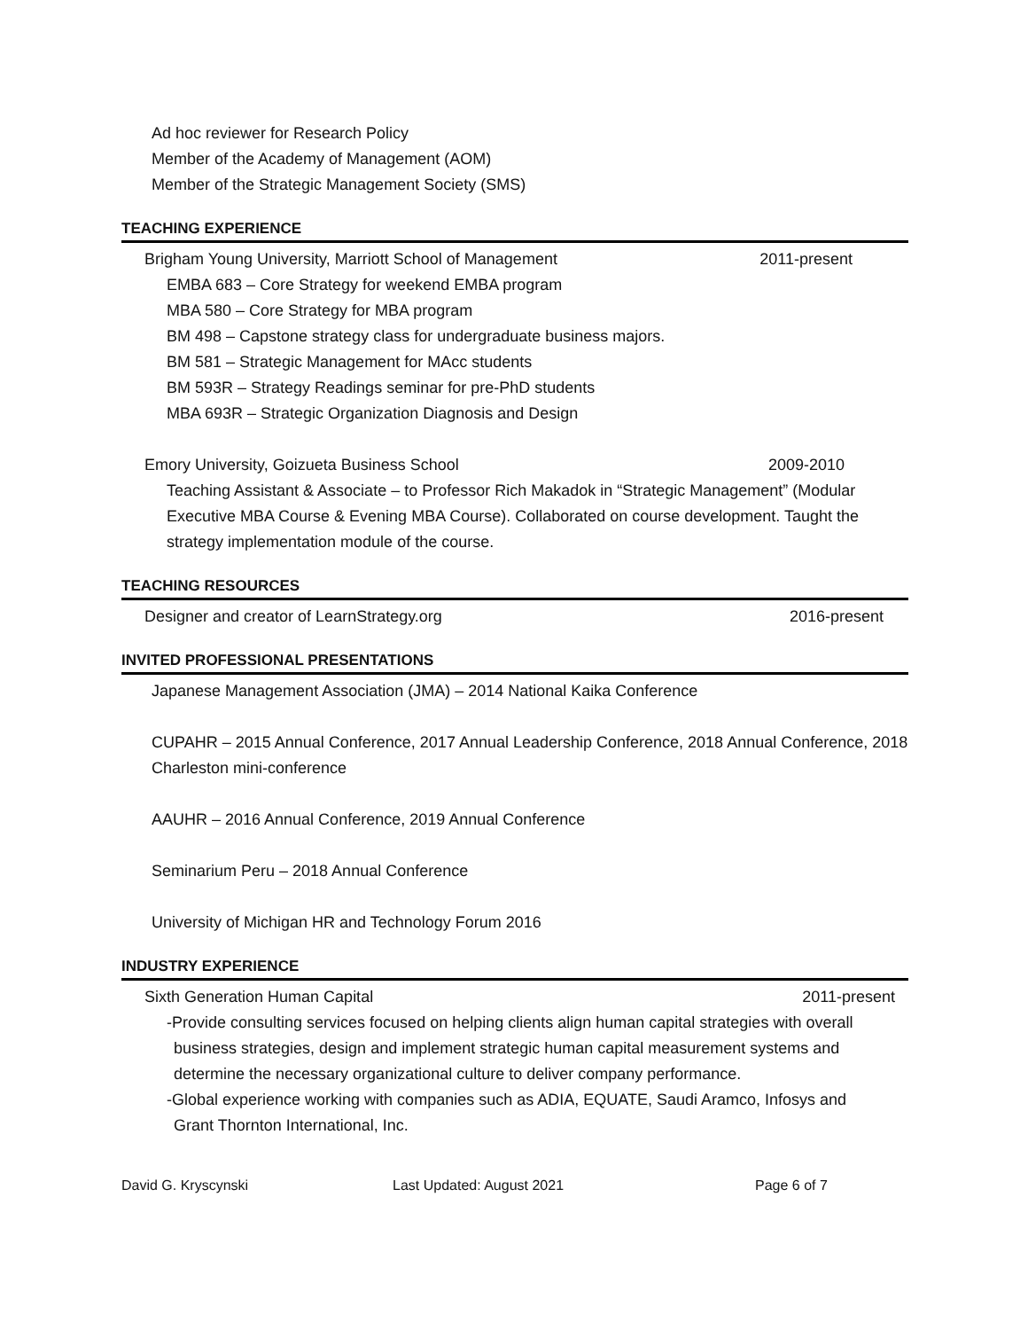Ad hoc reviewer for Research Policy
Member of the Academy of Management (AOM)
Member of the Strategic Management Society (SMS)
TEACHING EXPERIENCE
Brigham Young University, Marriott School of Management 2011-present
EMBA 683 – Core Strategy for weekend EMBA program
MBA 580 – Core Strategy for MBA program
BM 498 – Capstone strategy class for undergraduate business majors.
BM 581 – Strategic Management for MAcc students
BM 593R – Strategy Readings seminar for pre-PhD students
MBA 693R – Strategic Organization Diagnosis and Design
Emory University, Goizueta Business School 2009-2010
Teaching Assistant & Associate – to Professor Rich Makadok in “Strategic Management” (Modular Executive MBA Course & Evening MBA Course). Collaborated on course development. Taught the strategy implementation module of the course.
TEACHING RESOURCES
Designer and creator of LearnStrategy.org 2016-present
INVITED PROFESSIONAL PRESENTATIONS
Japanese Management Association (JMA) – 2014 National Kaika Conference
CUPAHR – 2015 Annual Conference, 2017 Annual Leadership Conference, 2018 Annual Conference, 2018 Charleston mini-conference
AAUHR – 2016 Annual Conference, 2019 Annual Conference
Seminarium Peru – 2018 Annual Conference
University of Michigan HR and Technology Forum 2016
INDUSTRY EXPERIENCE
Sixth Generation Human Capital 2011-present
-Provide consulting services focused on helping clients align human capital strategies with overall
business strategies, design and implement strategic human capital measurement systems and determine the necessary organizational culture to deliver company performance.
-Global experience working with companies such as ADIA, EQUATE, Saudi Aramco, Infosys and
Grant Thornton International, Inc.
David G. Kryscynski Last Updated: August 2021 Page 6 of 7